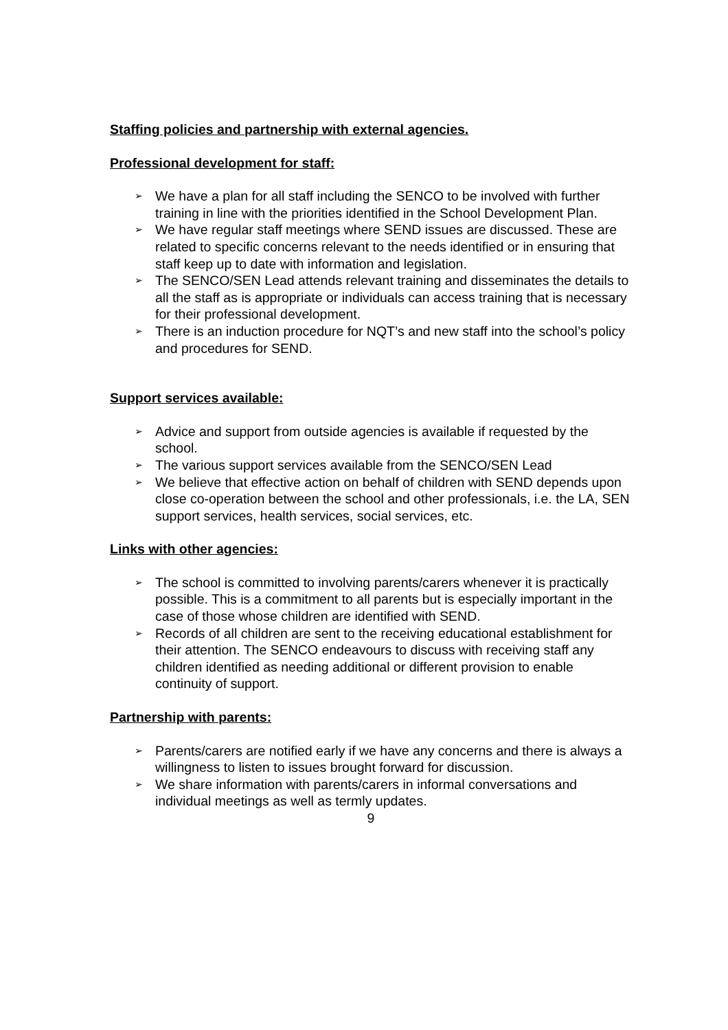Staffing policies and partnership with external agencies.
Professional development for staff:
➢ We have a plan for all staff including the SENCO to be involved with further training in line with the priorities identified in the School Development Plan.
➢ We have regular staff meetings where SEND issues are discussed. These are related to specific concerns relevant to the needs identified or in ensuring that staff keep up to date with information and legislation.
➢ The SENCO/SEN Lead attends relevant training and disseminates the details to all the staff as is appropriate or individuals can access training that is necessary for their professional development.
➢ There is an induction procedure for NQT’s and new staff into the school’s policy and procedures for SEND.
Support services available:
➢ Advice and support from outside agencies is available if requested by the school.
➢ The various support services available from the SENCO/SEN Lead
➢ We believe that effective action on behalf of children with SEND depends upon close co-operation between the school and other professionals, i.e. the LA, SEN support services, health services, social services, etc.
Links with other agencies:
➢ The school is committed to involving parents/carers whenever it is practically possible. This is a commitment to all parents but is especially important in the case of those whose children are identified with SEND.
➢ Records of all children are sent to the receiving educational establishment for their attention. The SENCO endeavours to discuss with receiving staff any children identified as needing additional or different provision to enable continuity of support.
Partnership with parents:
➢ Parents/carers are notified early if we have any concerns and there is always a willingness to listen to issues brought forward for discussion.
➢ We share information with parents/carers in informal conversations and individual meetings as well as termly updates.
9